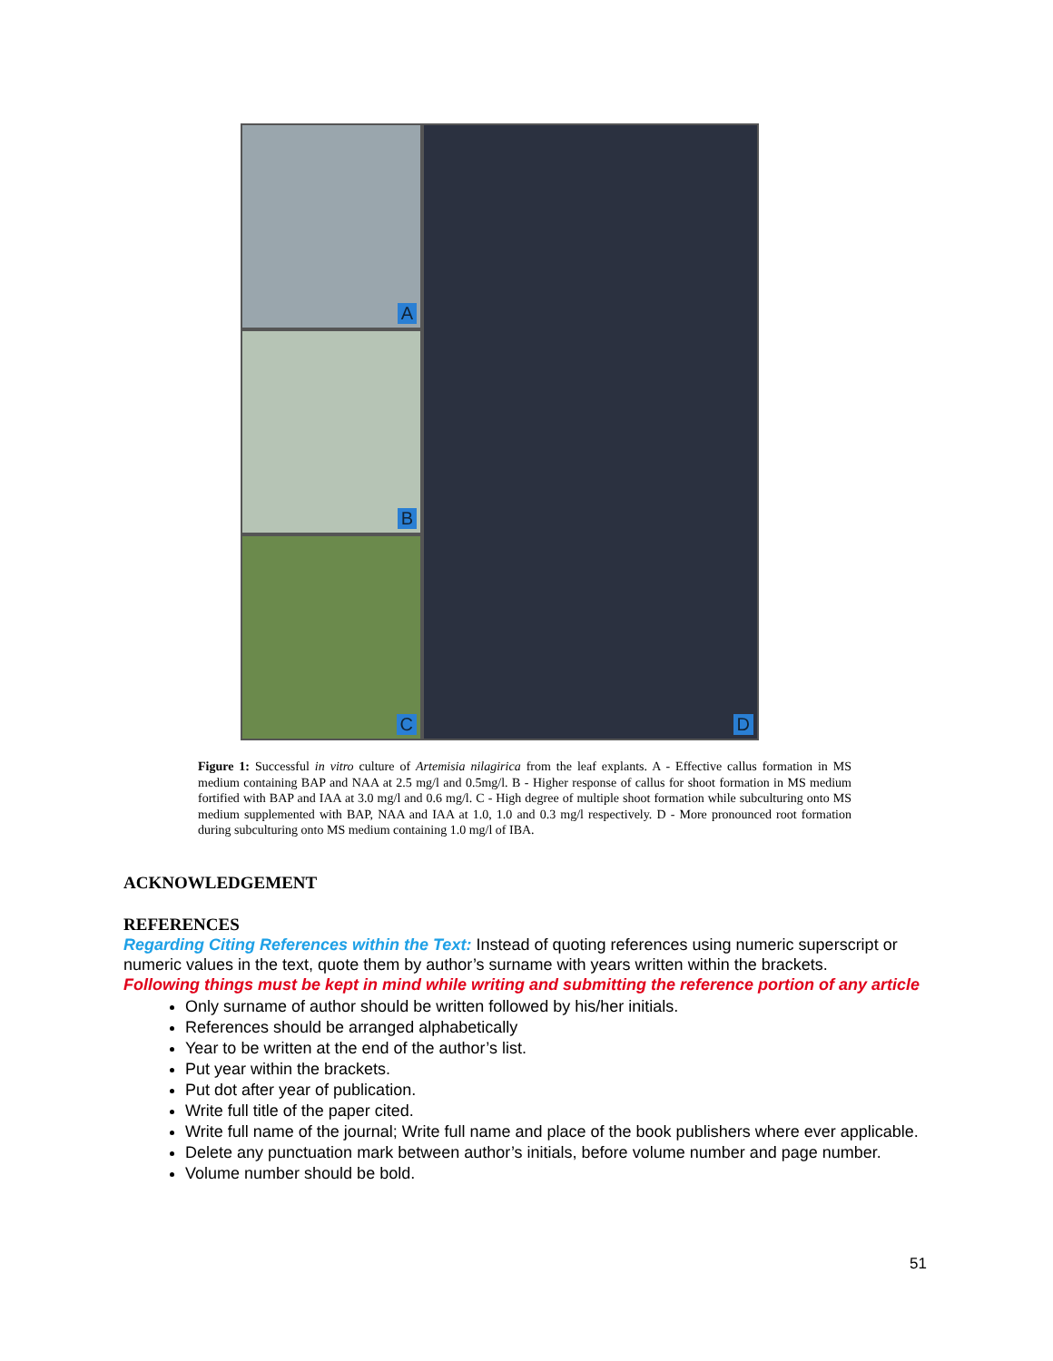A
B
C
D
Figure 1: Successful in vitro culture of Artemisia nilagirica from the leaf explants. A - Effective callus formation in MS medium containing BAP and NAA at 2.5 mg/l and 0.5mg/l. B - Higher response of callus for shoot formation in MS medium fortified with BAP and IAA at 3.0 mg/l and 0.6 mg/l. C - High degree of multiple shoot formation while subculturing onto MS medium supplemented with BAP, NAA and IAA at 1.0, 1.0 and 0.3 mg/l respectively. D - More pronounced root formation during subculturing onto MS medium containing 1.0 mg/l of IBA.
ACKNOWLEDGEMENT
REFERENCES
Regarding Citing References within the Text: Instead of quoting references using numeric superscript or numeric values in the text, quote them by author’s surname with years written within the brackets.
Following things must be kept in mind while writing and submitting the reference portion of any article
Only surname of author should be written followed by his/her initials.
References should be arranged alphabetically
Year to be written at the end of the author’s list.
Put year within the brackets.
Put dot after year of publication.
Write full title of the paper cited.
Write full name of the journal; Write full name and place of the book publishers where ever applicable.
Delete any punctuation mark between author’s initials, before volume number and page number.
Volume number should be bold.
51